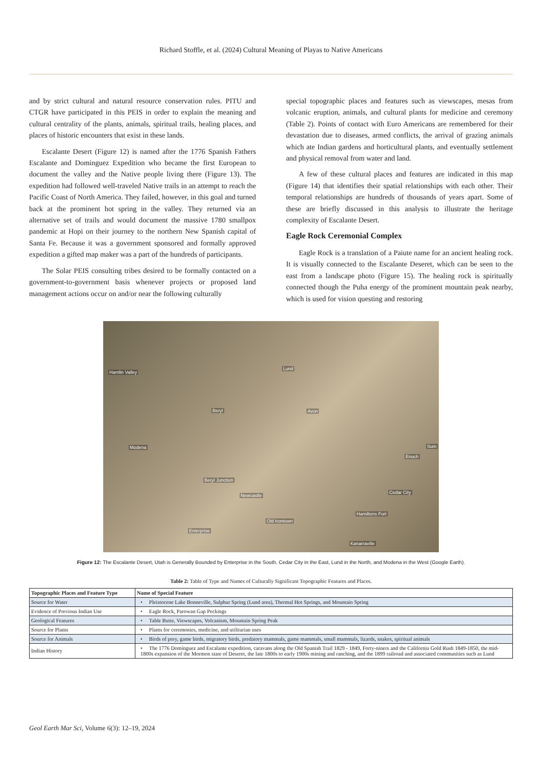Richard Stoffle, et al. (2024) Cultural Meaning of Playas to Native Americans
and by strict cultural and natural resource conservation rules. PITU and CTGR have participated in this PEIS in order to explain the meaning and cultural centrality of the plants, animals, spiritual trails, healing places, and places of historic encounters that exist in these lands.
Escalante Desert (Figure 12) is named after the 1776 Spanish Fathers Escalante and Dominguez Expedition who became the first European to document the valley and the Native people living there (Figure 13). The expedition had followed well-traveled Native trails in an attempt to reach the Pacific Coast of North America. They failed, however, in this goal and turned back at the prominent hot spring in the valley. They returned via an alternative set of trails and would document the massive 1780 smallpox pandemic at Hopi on their journey to the northern New Spanish capital of Santa Fe. Because it was a government sponsored and formally approved expedition a gifted map maker was a part of the hundreds of participants.
The Solar PEIS consulting tribes desired to be formally contacted on a government-to-government basis whenever projects or proposed land management actions occur on and/or near the following culturally
special topographic places and features such as viewscapes, mesas from volcanic eruption, animals, and cultural plants for medicine and ceremony (Table 2). Points of contact with Euro Americans are remembered for their devastation due to diseases, armed conflicts, the arrival of grazing animals which ate Indian gardens and horticultural plants, and eventually settlement and physical removal from water and land.
A few of these cultural places and features are indicated in this map (Figure 14) that identifies their spatial relationships with each other. Their temporal relationships are hundreds of thousands of years apart. Some of these are briefly discussed in this analysis to illustrate the heritage complexity of Escalante Desert.
Eagle Rock Ceremonial Complex
Eagle Rock is a translation of a Paiute name for an ancient healing rock. It is visually connected to the Escalante Deseret, which can be seen to the east from a landscape photo (Figure 15). The healing rock is spiritually connected though the Puha energy of the prominent mountain peak nearby, which is used for vision questing and restoring
Hamlin Valley
Lund
Beryl Avon
Modena Sum
Enoch
Beryl Junction
Newcastle
Cedar City
Hamiltons Fort
Old Irontown
Enterprise
Kanarraville
Figure 12: The Escalante Desert, Utah is Generally Bounded by Enterprise in the South, Cedar City in the East, Lund in the North, and Modena in the West (Google Earth).
Table 2: Table of Type and Names of Culturally Significant Topographic Features and Places.
| Topographic Places and Feature Type | Name of Special Feature |
| --- | --- |
| Source for Water | • Pleistocene Lake Bonneville, Sulphur Spring (Lund area), Thermal Hot Springs, and Mountain Spring |
| Evidence of Previous Indian Use | • Eagle Rock, Parowan Gap Peckings |
| Geological Features | • Table Butte, Viewscapes, Volcanism, Mountain Spring Peak |
| Source for Plants | • Plants for ceremonies, medicine, and utilitarian uses |
| Source for Animals | • Birds of prey, game birds, migratory birds, predatory mammals, game mammals, small mammals, lizards, snakes, spiritual animals |
| Indian History | • The 1776 Domínguez and Escalante expedition, caravans along the Old Spanish Trail 1829 - 1849, Forty-niners and the California Gold Rush 1849-1850, the mid-1800s expansion of the Mormon state of Deseret, the late 1800s to early 1900s mining and ranching, and the 1899 railroad and associated communities such as Lund |
Geol Earth Mar Sci, Volume 6(3): 12–19, 2024